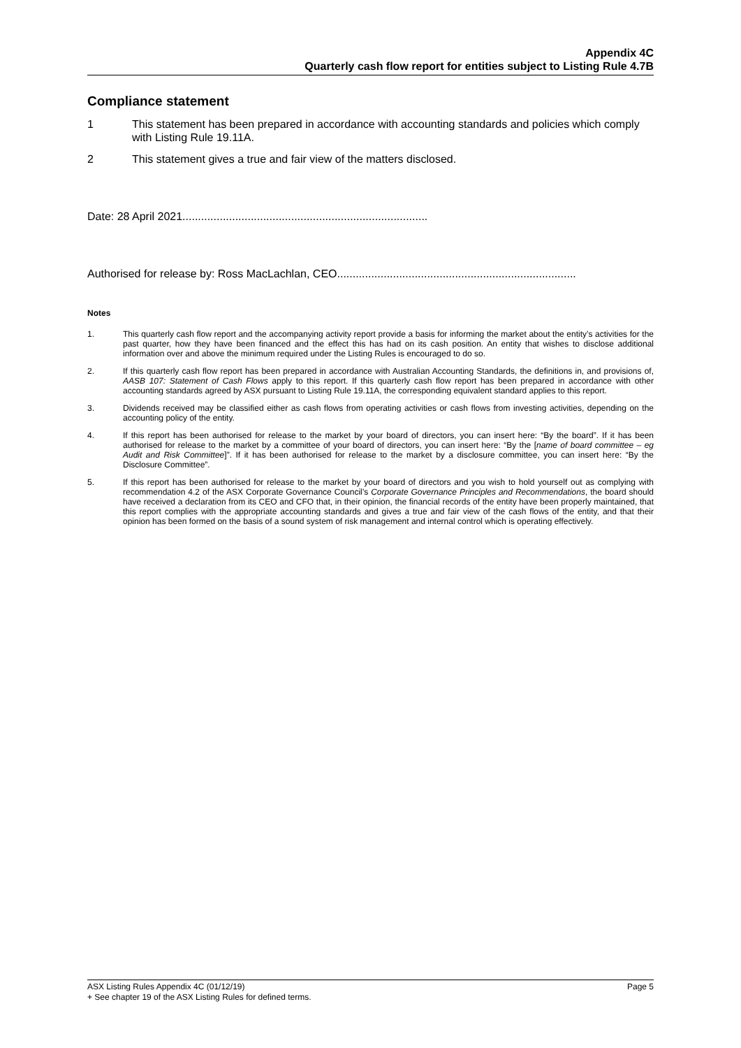Appendix 4C
Quarterly cash flow report for entities subject to Listing Rule 4.7B
Compliance statement
1 This statement has been prepared in accordance with accounting standards and policies which comply with Listing Rule 19.11A.
2 This statement gives a true and fair view of the matters disclosed.
Date: 28 April 2021...............................................................................
Authorised for release by: Ross MacLachlan, CEO.............................................................................
Notes
1. This quarterly cash flow report and the accompanying activity report provide a basis for informing the market about the entity’s activities for the past quarter, how they have been financed and the effect this has had on its cash position. An entity that wishes to disclose additional information over and above the minimum required under the Listing Rules is encouraged to do so.
2. If this quarterly cash flow report has been prepared in accordance with Australian Accounting Standards, the definitions in, and provisions of, AASB 107: Statement of Cash Flows apply to this report. If this quarterly cash flow report has been prepared in accordance with other accounting standards agreed by ASX pursuant to Listing Rule 19.11A, the corresponding equivalent standard applies to this report.
3. Dividends received may be classified either as cash flows from operating activities or cash flows from investing activities, depending on the accounting policy of the entity.
4. If this report has been authorised for release to the market by your board of directors, you can insert here: “By the board”. If it has been authorised for release to the market by a committee of your board of directors, you can insert here: “By the [name of board committee – eg Audit and Risk Committee]”. If it has been authorised for release to the market by a disclosure committee, you can insert here: “By the Disclosure Committee”.
5. If this report has been authorised for release to the market by your board of directors and you wish to hold yourself out as complying with recommendation 4.2 of the ASX Corporate Governance Council’s Corporate Governance Principles and Recommendations, the board should have received a declaration from its CEO and CFO that, in their opinion, the financial records of the entity have been properly maintained, that this report complies with the appropriate accounting standards and gives a true and fair view of the cash flows of the entity, and that their opinion has been formed on the basis of a sound system of risk management and internal control which is operating effectively.
ASX Listing Rules Appendix 4C (01/12/19) Page 5
+ See chapter 19 of the ASX Listing Rules for defined terms.